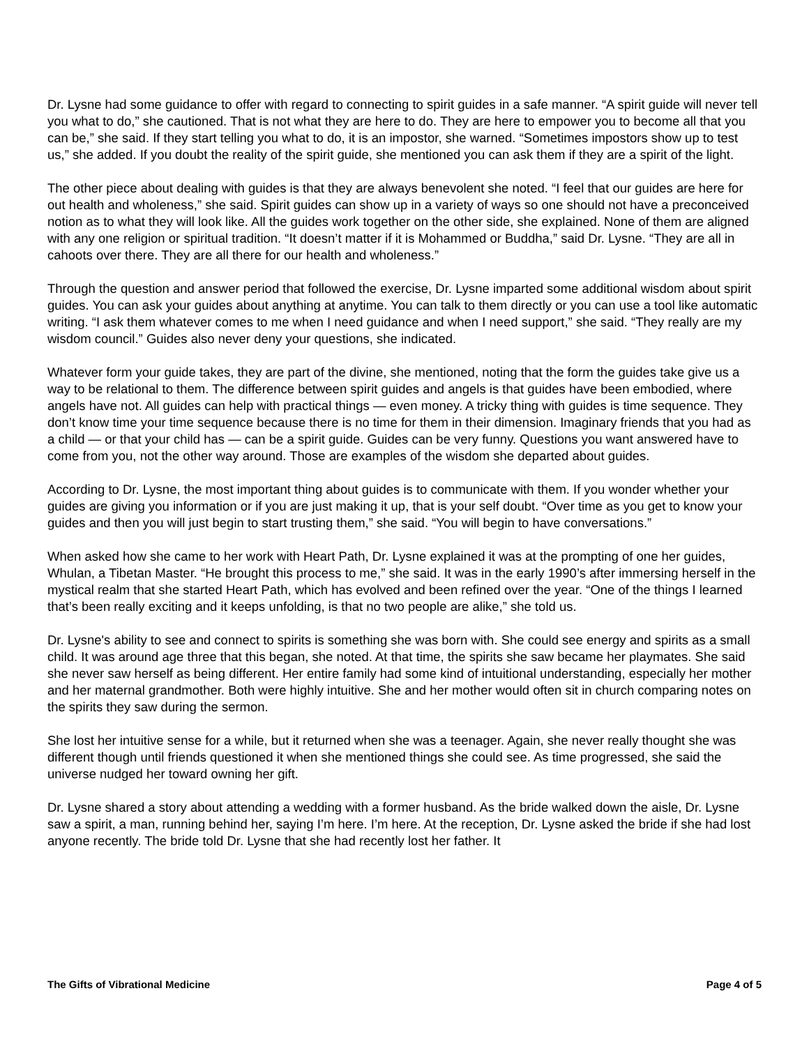Dr. Lysne had some guidance to offer with regard to connecting to spirit guides in a safe manner. “A spirit guide will never tell you what to do,” she cautioned. That is not what they are here to do. They are here to empower you to become all that you can be,” she said. If they start telling you what to do, it is an impostor, she warned. “Sometimes impostors show up to test us,” she added. If you doubt the reality of the spirit guide, she mentioned you can ask them if they are a spirit of the light.
The other piece about dealing with guides is that they are always benevolent she noted. “I feel that our guides are here for out health and wholeness,” she said. Spirit guides can show up in a variety of ways so one should not have a preconceived notion as to what they will look like. All the guides work together on the other side, she explained. None of them are aligned with any one religion or spiritual tradition. “It doesn’t matter if it is Mohammed or Buddha,” said Dr. Lysne. “They are all in cahoots over there. They are all there for our health and wholeness.”
Through the question and answer period that followed the exercise, Dr. Lysne imparted some additional wisdom about spirit guides. You can ask your guides about anything at anytime. You can talk to them directly or you can use a tool like automatic writing. “I ask them whatever comes to me when I need guidance and when I need support,” she said. “They really are my wisdom council.” Guides also never deny your questions, she indicated.
Whatever form your guide takes, they are part of the divine, she mentioned, noting that the form the guides take give us a way to be relational to them. The difference between spirit guides and angels is that guides have been embodied, where angels have not. All guides can help with practical things — even money. A tricky thing with guides is time sequence. They don’t know time your time sequence because there is no time for them in their dimension. Imaginary friends that you had as a child — or that your child has — can be a spirit guide. Guides can be very funny. Questions you want answered have to come from you, not the other way around. Those are examples of the wisdom she departed about guides.
According to Dr. Lysne, the most important thing about guides is to communicate with them. If you wonder whether your guides are giving you information or if you are just making it up, that is your self doubt. “Over time as you get to know your guides and then you will just begin to start trusting them,” she said. “You will begin to have conversations.”
When asked how she came to her work with Heart Path, Dr. Lysne explained it was at the prompting of one her guides, Whulan, a Tibetan Master. “He brought this process to me,” she said. It was in the early 1990’s after immersing herself in the mystical realm that she started Heart Path, which has evolved and been refined over the year. “One of the things I learned that’s been really exciting and it keeps unfolding, is that no two people are alike,” she told us.
Dr. Lysne's ability to see and connect to spirits is something she was born with. She could see energy and spirits as a small child. It was around age three that this began, she noted. At that time, the spirits she saw became her playmates. She said she never saw herself as being different. Her entire family had some kind of intuitional understanding, especially her mother and her maternal grandmother. Both were highly intuitive. She and her mother would often sit in church comparing notes on the spirits they saw during the sermon.
She lost her intuitive sense for a while, but it returned when she was a teenager. Again, she never really thought she was different though until friends questioned it when she mentioned things she could see. As time progressed, she said the universe nudged her toward owning her gift.
Dr. Lysne shared a story about attending a wedding with a former husband. As the bride walked down the aisle, Dr. Lysne saw a spirit, a man, running behind her, saying I’m here. I’m here. At the reception, Dr. Lysne asked the bride if she had lost anyone recently. The bride told Dr. Lysne that she had recently lost her father. It
The Gifts of Vibrational Medicine Page 4 of 5